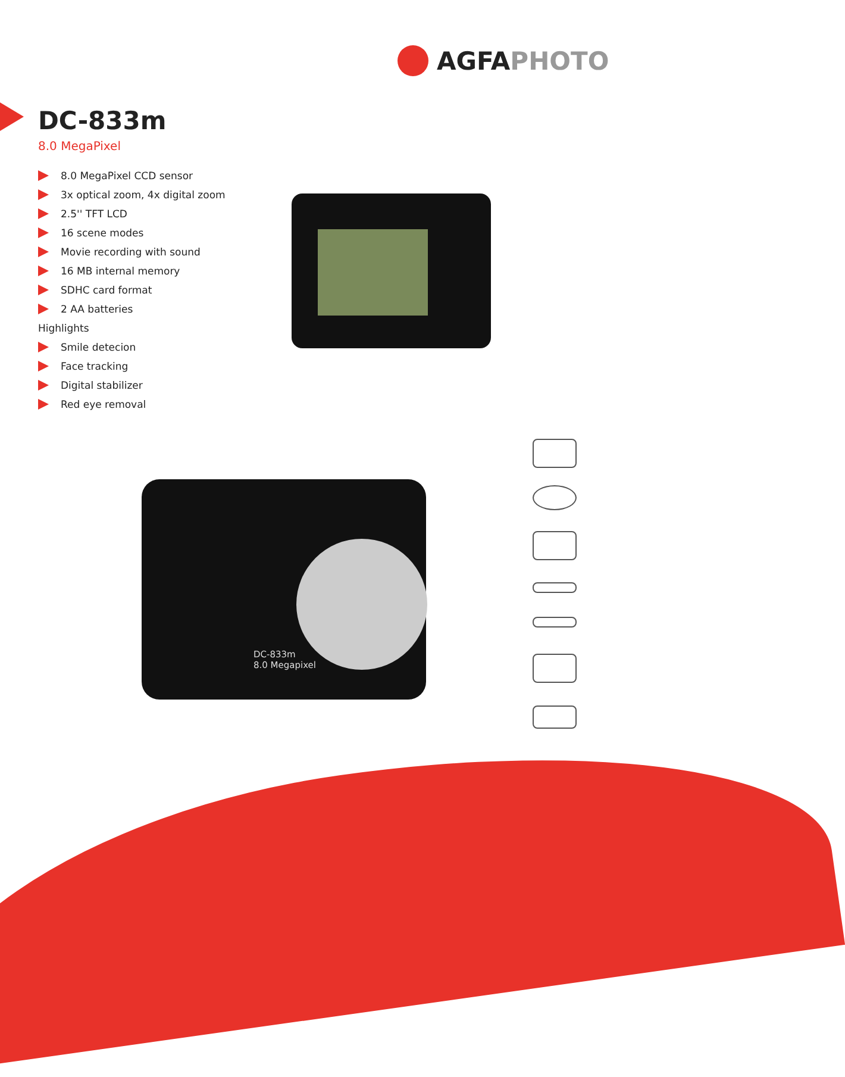AGFA PHOTO
DC-833m
8.0 MegaPixel
8.0 MegaPixel CCD sensor
3x optical zoom, 4x digital zoom
2.5'' TFT LCD
16 scene modes
Movie recording with sound
16 MB internal memory
SDHC card format
2 AA batteries
Highlights
Smile detecion
Face tracking
Digital stabilizer
Red eye removal
DC-833m
8.0 Megapixel